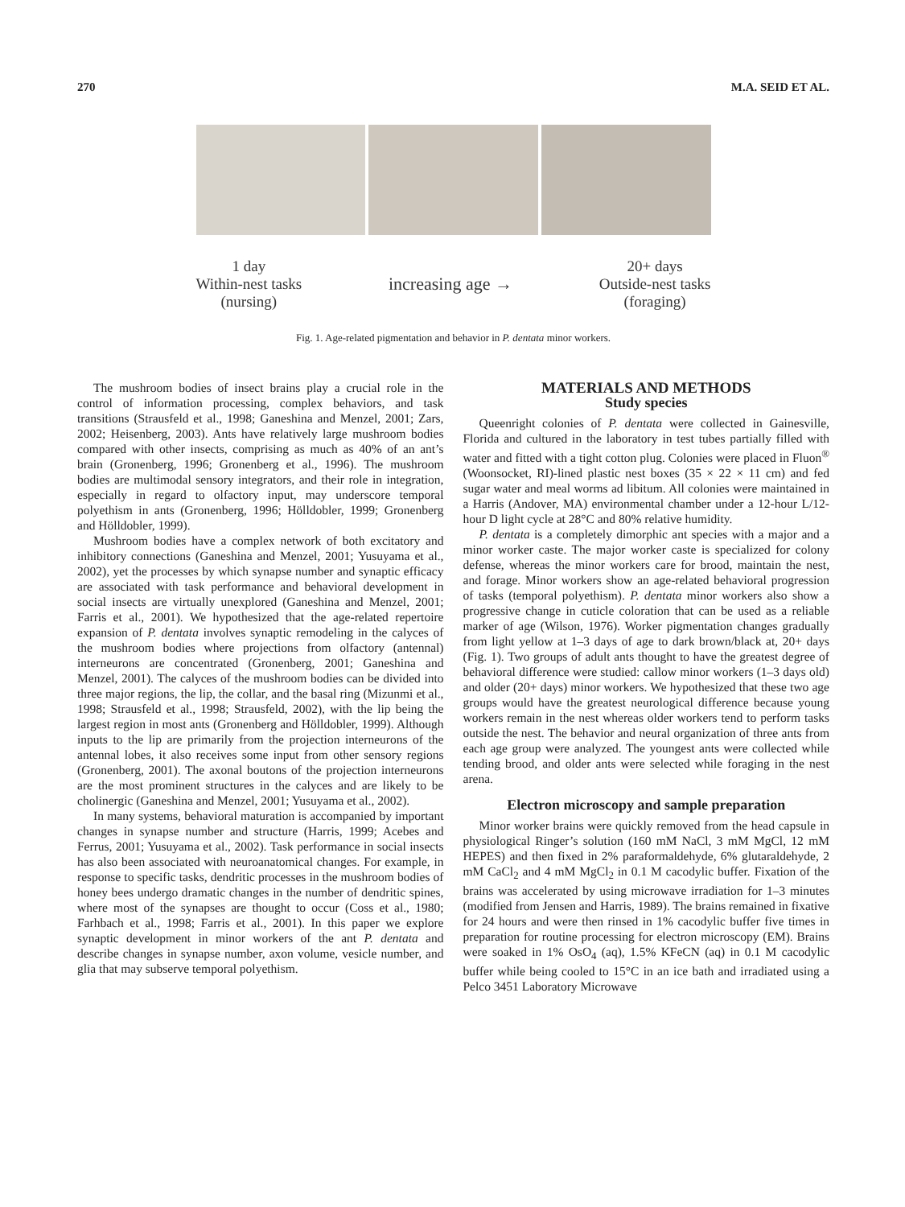270 M.A. SEID ET AL.
1 day
Within-nest tasks
(nursing)
increasing age →
20+ days
Outside-nest tasks
(foraging)
Fig. 1. Age-related pigmentation and behavior in P. dentata minor workers.
The mushroom bodies of insect brains play a crucial role in the control of information processing, complex behaviors, and task transitions (Strausfeld et al., 1998; Ganeshina and Menzel, 2001; Zars, 2002; Heisenberg, 2003). Ants have relatively large mushroom bodies compared with other insects, comprising as much as 40% of an ant’s brain (Gronenberg, 1996; Gronenberg et al., 1996). The mushroom bodies are multimodal sensory integrators, and their role in integration, especially in regard to olfactory input, may underscore temporal polyethism in ants (Gronenberg, 1996; Hölldobler, 1999; Gronenberg and Hölldobler, 1999).
Mushroom bodies have a complex network of both excitatory and inhibitory connections (Ganeshina and Menzel, 2001; Yusuyama et al., 2002), yet the processes by which synapse number and synaptic efficacy are associated with task performance and behavioral development in social insects are virtually unexplored (Ganeshina and Menzel, 2001; Farris et al., 2001). We hypothesized that the age-related repertoire expansion of P. dentata involves synaptic remodeling in the calyces of the mushroom bodies where projections from olfactory (antennal) interneurons are concentrated (Gronenberg, 2001; Ganeshina and Menzel, 2001). The calyces of the mushroom bodies can be divided into three major regions, the lip, the collar, and the basal ring (Mizunmi et al., 1998; Strausfeld et al., 1998; Strausfeld, 2002), with the lip being the largest region in most ants (Gronenberg and Hölldobler, 1999). Although inputs to the lip are primarily from the projection interneurons of the antennal lobes, it also receives some input from other sensory regions (Gronenberg, 2001). The axonal boutons of the projection interneurons are the most prominent structures in the calyces and are likely to be cholinergic (Ganeshina and Menzel, 2001; Yusuyama et al., 2002).
In many systems, behavioral maturation is accompanied by important changes in synapse number and structure (Harris, 1999; Acebes and Ferrus, 2001; Yusuyama et al., 2002). Task performance in social insects has also been associated with neuroanatomical changes. For example, in response to specific tasks, dendritic processes in the mushroom bodies of honey bees undergo dramatic changes in the number of dendritic spines, where most of the synapses are thought to occur (Coss et al., 1980; Farhbach et al., 1998; Farris et al., 2001). In this paper we explore synaptic development in minor workers of the ant P. dentata and describe changes in synapse number, axon volume, vesicle number, and glia that may subserve temporal polyethism.
MATERIALS AND METHODS
Study species
Queenright colonies of P. dentata were collected in Gainesville, Florida and cultured in the laboratory in test tubes partially filled with water and fitted with a tight cotton plug. Colonies were placed in Fluon<sup>®</sup> (Woonsocket, RI)-lined plastic nest boxes (35 × 22 × 11 cm) and fed sugar water and meal worms ad libitum. All colonies were maintained in a Harris (Andover, MA) environmental chamber under a 12-hour L/12-hour D light cycle at 28°C and 80% relative humidity.
P. dentata is a completely dimorphic ant species with a major and a minor worker caste. The major worker caste is specialized for colony defense, whereas the minor workers care for brood, maintain the nest, and forage. Minor workers show an age-related behavioral progression of tasks (temporal polyethism). P. dentata minor workers also show a progressive change in cuticle coloration that can be used as a reliable marker of age (Wilson, 1976). Worker pigmentation changes gradually from light yellow at 1–3 days of age to dark brown/black at, 20+ days (Fig. 1). Two groups of adult ants thought to have the greatest degree of behavioral difference were studied: callow minor workers (1–3 days old) and older (20+ days) minor workers. We hypothesized that these two age groups would have the greatest neurological difference because young workers remain in the nest whereas older workers tend to perform tasks outside the nest. The behavior and neural organization of three ants from each age group were analyzed. The youngest ants were collected while tending brood, and older ants were selected while foraging in the nest arena.
Electron microscopy and sample preparation
Minor worker brains were quickly removed from the head capsule in physiological Ringer’s solution (160 mM NaCl, 3 mM MgCl, 12 mM HEPES) and then fixed in 2% paraformaldehyde, 6% glutaraldehyde, 2 mM CaCl<sub>2</sub> and 4 mM MgCl<sub>2</sub> in 0.1 M cacodylic buffer. Fixation of the brains was accelerated by using microwave irradiation for 1–3 minutes (modified from Jensen and Harris, 1989). The brains remained in fixative for 24 hours and were then rinsed in 1% cacodylic buffer five times in preparation for routine processing for electron microscopy (EM). Brains were soaked in 1% OsO<sub>4</sub> (aq), 1.5% KFeCN (aq) in 0.1 M cacodylic buffer while being cooled to 15°C in an ice bath and irradiated using a Pelco 3451 Laboratory Microwave